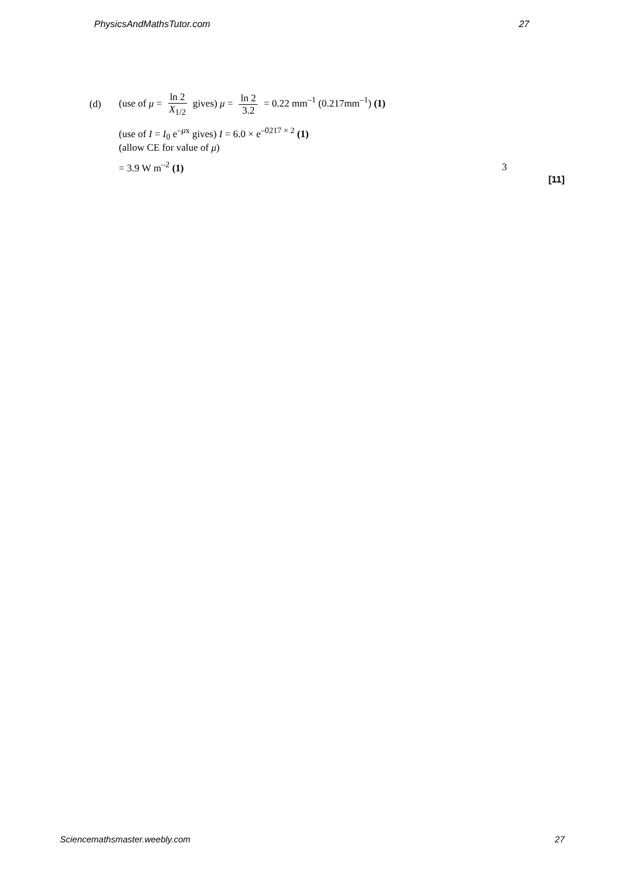PhysicsAndMathsTutor.com 27
(d) (use of μ = ln 2 X<sub>1/2</sub> gives) μ = ln 2 3.2 = 0.22 mm<sup>–1</sup> (0.217mm<sup>–1</sup>) (1)
(use of I = I<sub>0</sub> e<sup>–μx</sup> gives) I = 6.0 × e<sup>–0217 × 2</sup> (1)
(allow CE for value of μ)
= 3.9 W m<sup>–2</sup> (1) 3
[11]
Sciencemathsmaster.weebly.com 27